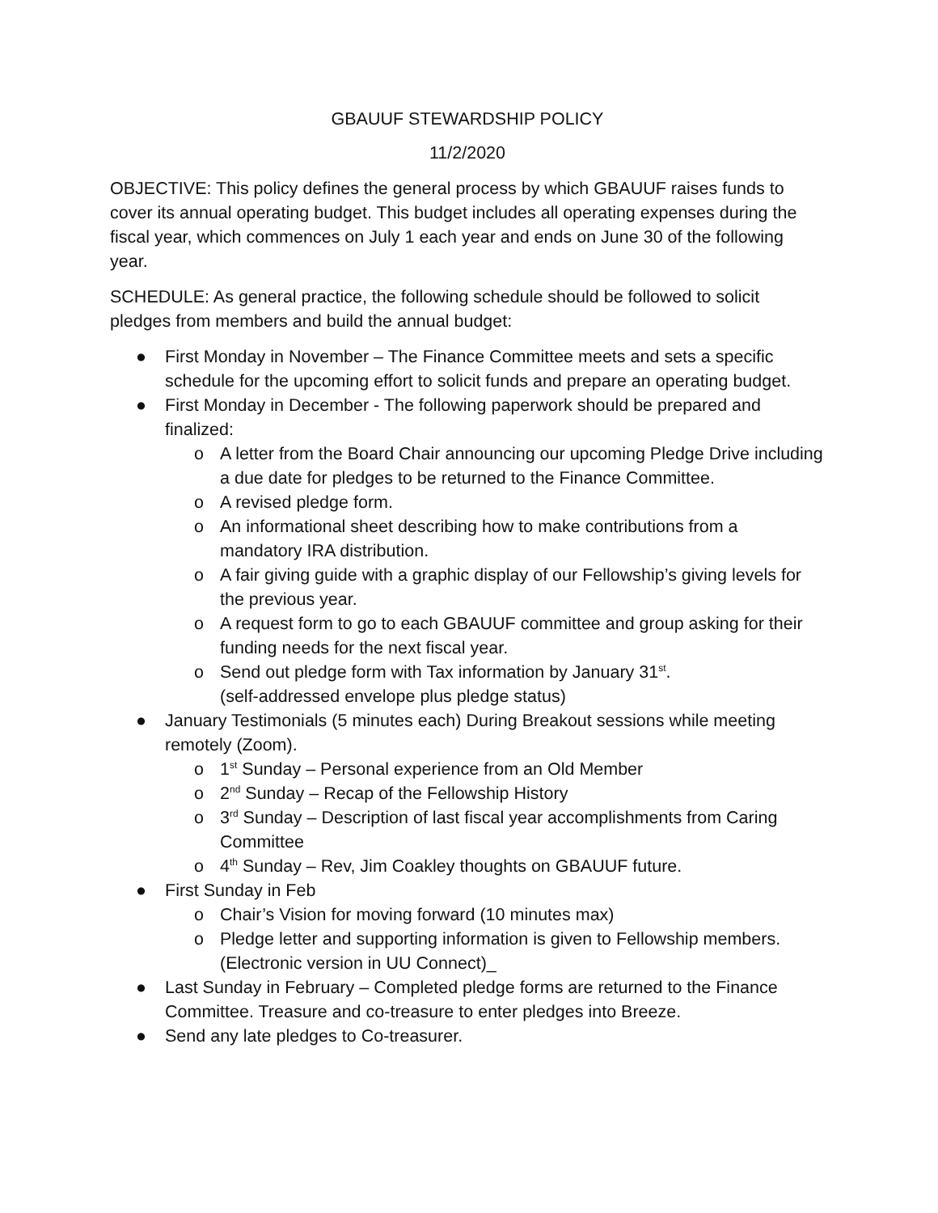GBAUUF STEWARDSHIP POLICY
11/2/2020
OBJECTIVE: This policy defines the general process by which GBAUUF raises funds to cover its annual operating budget. This budget includes all operating expenses during the fiscal year, which commences on July 1 each year and ends on June 30 of the following year.
SCHEDULE: As general practice, the following schedule should be followed to solicit pledges from members and build the annual budget:
● First Monday in November – The Finance Committee meets and sets a specific schedule for the upcoming effort to solicit funds and prepare an operating budget.
● First Monday in December - The following paperwork should be prepared and finalized:
o A letter from the Board Chair announcing our upcoming Pledge Drive including a due date for pledges to be returned to the Finance Committee.
o A revised pledge form.
o An informational sheet describing how to make contributions from a mandatory IRA distribution.
o A fair giving guide with a graphic display of our Fellowship’s giving levels for the previous year.
o A request form to go to each GBAUUF committee and group asking for their funding needs for the next fiscal year.
o Send out pledge form with Tax information by January 31<sup>st</sup>.
(self-addressed envelope plus pledge status)
● January Testimonials (5 minutes each) During Breakout sessions while meeting remotely (Zoom).
o 1<sup>st</sup> Sunday – Personal experience from an Old Member
o 2<sup>nd</sup> Sunday – Recap of the Fellowship History
o 3<sup>rd</sup> Sunday – Description of last fiscal year accomplishments from Caring Committee
o 4<sup>th</sup> Sunday – Rev, Jim Coakley thoughts on GBAUUF future.
● First Sunday in Feb
o Chair’s Vision for moving forward (10 minutes max)
o Pledge letter and supporting information is given to Fellowship members. (Electronic version in UU Connect)_
● Last Sunday in February – Completed pledge forms are returned to the Finance Committee. Treasure and co-treasure to enter pledges into Breeze.
● Send any late pledges to Co-treasurer.